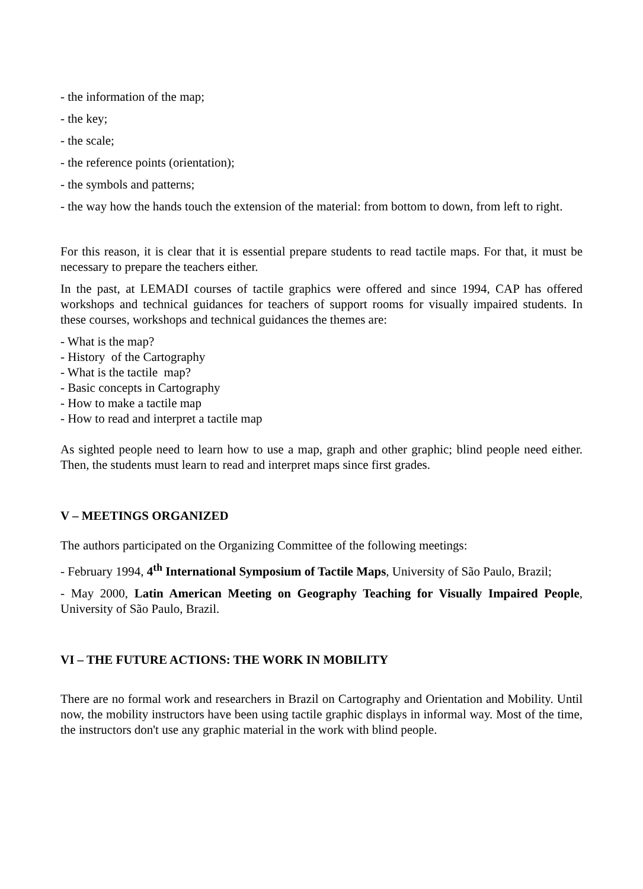- the information of the map;
- the key;
- the scale;
- the reference points (orientation);
- the symbols and patterns;
- the way how the hands touch the extension of the material: from bottom to down, from left to right.
For this reason, it is clear that it is essential prepare students to read tactile maps. For that, it must be necessary to prepare the teachers either.
In the past, at LEMADI courses of tactile graphics were offered and since 1994, CAP has offered workshops and technical guidances for teachers of support rooms for visually impaired students. In these courses, workshops and technical guidances the themes are:
- What is the map?
- History of the Cartography
- What is the tactile map?
- Basic concepts in Cartography
- How to make a tactile map
- How to read and interpret a tactile map
As sighted people need to learn how to use a map, graph and other graphic; blind people need either. Then, the students must learn to read and interpret maps since first grades.
V – MEETINGS ORGANIZED
The authors participated on the Organizing Committee of the following meetings:
- February 1994, 4<sup>th</sup> International Symposium of Tactile Maps, University of São Paulo, Brazil;
- May 2000, Latin American Meeting on Geography Teaching for Visually Impaired People, University of São Paulo, Brazil.
VI – THE FUTURE ACTIONS: THE WORK IN MOBILITY
There are no formal work and researchers in Brazil on Cartography and Orientation and Mobility. Until now, the mobility instructors have been using tactile graphic displays in informal way. Most of the time, the instructors don't use any graphic material in the work with blind people.